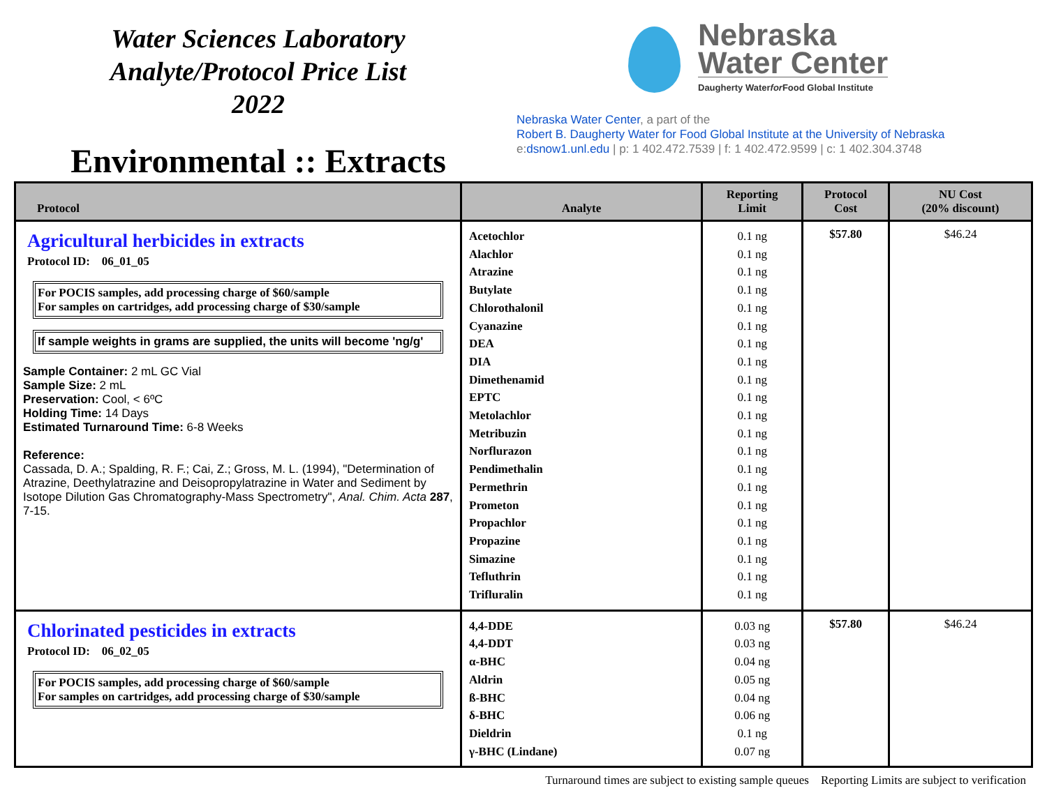Water Sciences Laboratory
Analyte/Protocol Price List
2022
Environmental :: Extracts
Nebraska
Water Center
Daugherty Waterfor Food Global Institute
Nebraska Water Center, a part of the
Robert B. Daugherty Water for Food Global Institute at the University of Nebraska
e:dsnow1.unl.edu | p: 1 402.472.7539 | f: 1 402.472.9599 | c: 1 402.304.3748
| Protocol | Analyte | Reporting Limit | Protocol Cost | NU Cost (20% discount) |
| --- | --- | --- | --- | --- |
| Agricultural herbicides in extracts Protocol ID: 06_01_05 For POCIS samples, add processing charge of $60/sample For samples on cartridges, add processing charge of $30/sample If sample weights in grams are supplied, the units will become 'ng/g' Sample Container: 2 mL GC Vial Sample Size: 2 mL Preservation: Cool, < 6ºC Holding Time: 14 Days Estimated Turnaround Time: 6-8 Weeks Reference: Cassada, D. A.; Spalding, R. F.; Cai, Z.; Gross, M. L. (1994), "Determination of Atrazine, Deethylatrazine and Deisopropylatrazine in Water and Sediment by Isotope Dilution Gas Chromatography-Mass Spectrometry", Anal. Chim. Acta 287 , 7-15. | Acetochlor Alachlor Atrazine Butylate Chlorothalonil Cyanazine DEA DIA Dimethenamid EPTC Metolachlor Metribuzin Norflurazon Pendimethalin Permethrin Prometon Propachlor Propazine Simazine Tefluthrin Trifluralin | 0.1 ng 0.1 ng 0.1 ng 0.1 ng 0.1 ng 0.1 ng 0.1 ng 0.1 ng 0.1 ng 0.1 ng 0.1 ng 0.1 ng 0.1 ng 0.1 ng 0.1 ng 0.1 ng 0.1 ng 0.1 ng 0.1 ng 0.1 ng 0.1 ng | $57.80 | $46.24 |
| Chlorinated pesticides in extracts Protocol ID: 06_02_05 For POCIS samples, add processing charge of $60/sample For samples on cartridges, add processing charge of $30/sample | 4,4-DDE 4,4-DDT α-BHC Aldrin ß-BHC δ-BHC Dieldrin γ-BHC (Lindane) | 0.03 ng 0.03 ng 0.04 ng 0.05 ng 0.04 ng 0.06 ng 0.1 ng 0.07 ng | $57.80 | $46.24 |
Turnaround times are subject to existing sample queues Reporting Limits are subject to verification